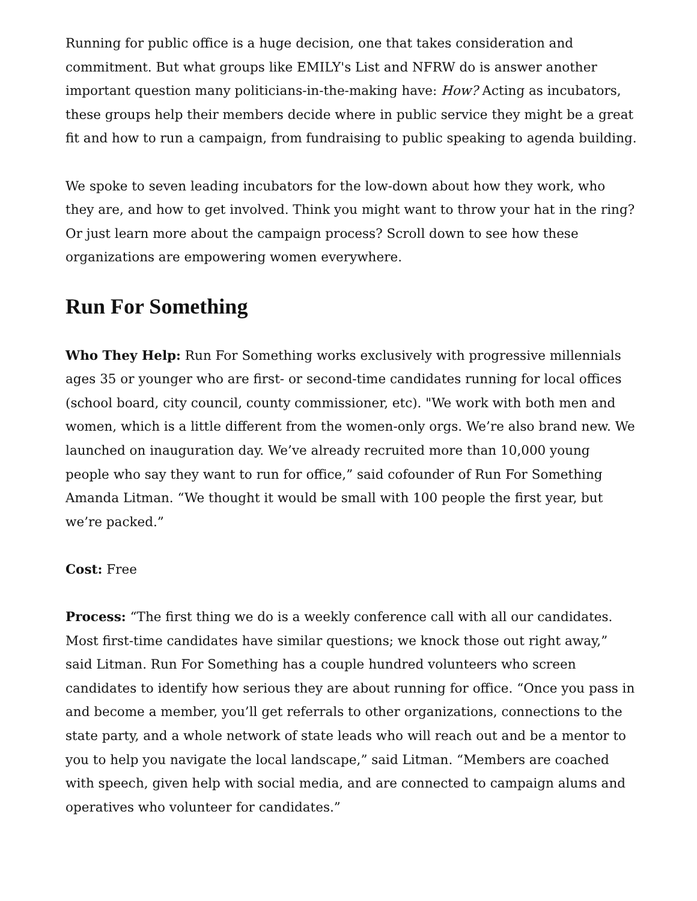Running for public office is a huge decision, one that takes consideration and commitment. But what groups like EMILY's List and NFRW do is answer another important question many politicians-in-the-making have: How? Acting as incubators, these groups help their members decide where in public service they might be a great fit and how to run a campaign, from fundraising to public speaking to agenda building.
We spoke to seven leading incubators for the low-down about how they work, who they are, and how to get involved. Think you might want to throw your hat in the ring? Or just learn more about the campaign process? Scroll down to see how these organizations are empowering women everywhere.
Run For Something
Who They Help: Run For Something works exclusively with progressive millennials ages 35 or younger who are first- or second-time candidates running for local offices (school board, city council, county commissioner, etc). "We work with both men and women, which is a little different from the women-only orgs. We’re also brand new. We launched on inauguration day. We’ve already recruited more than 10,000 young people who say they want to run for office,” said cofounder of Run For Something Amanda Litman. “We thought it would be small with 100 people the first year, but we’re packed.”
Cost: Free
Process: “The first thing we do is a weekly conference call with all our candidates. Most first-time candidates have similar questions; we knock those out right away,” said Litman. Run For Something has a couple hundred volunteers who screen candidates to identify how serious they are about running for office. “Once you pass in and become a member, you’ll get referrals to other organizations, connections to the state party, and a whole network of state leads who will reach out and be a mentor to you to help you navigate the local landscape,” said Litman. “Members are coached with speech, given help with social media, and are connected to campaign alums and operatives who volunteer for candidates.”